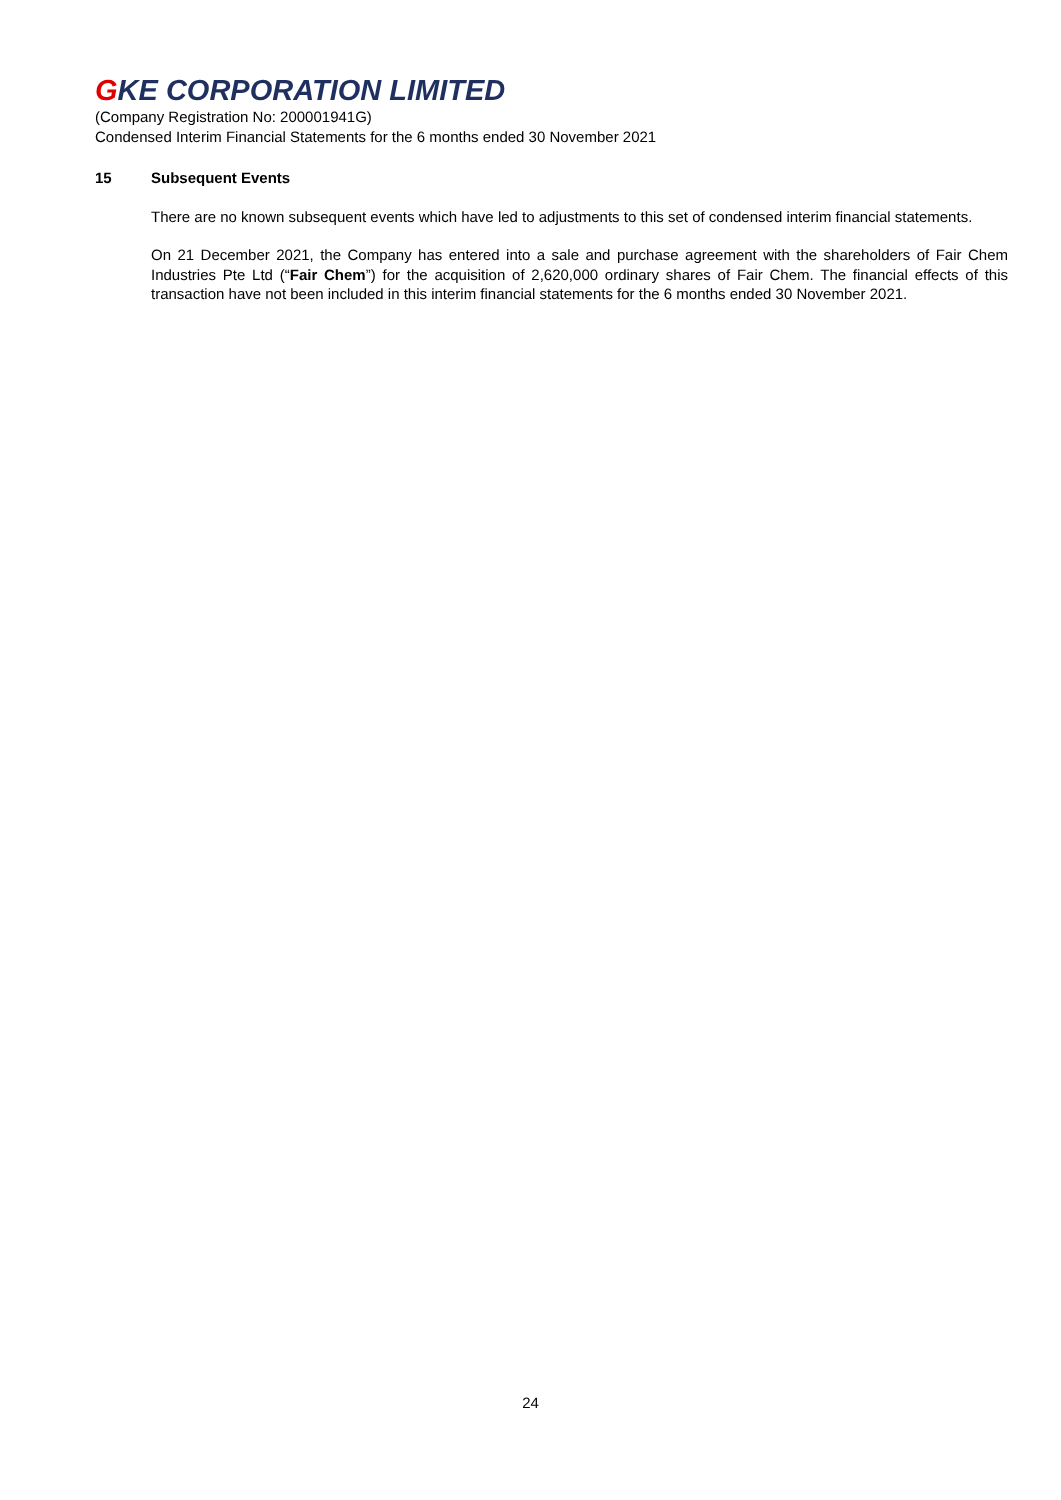GKE CORPORATION LIMITED
(Company Registration No: 200001941G)
Condensed Interim Financial Statements for the 6 months ended 30 November 2021
15 Subsequent Events
There are no known subsequent events which have led to adjustments to this set of condensed interim financial statements.
On 21 December 2021, the Company has entered into a sale and purchase agreement with the shareholders of Fair Chem Industries Pte Ltd (“Fair Chem”) for the acquisition of 2,620,000 ordinary shares of Fair Chem. The financial effects of this transaction have not been included in this interim financial statements for the 6 months ended 30 November 2021.
24